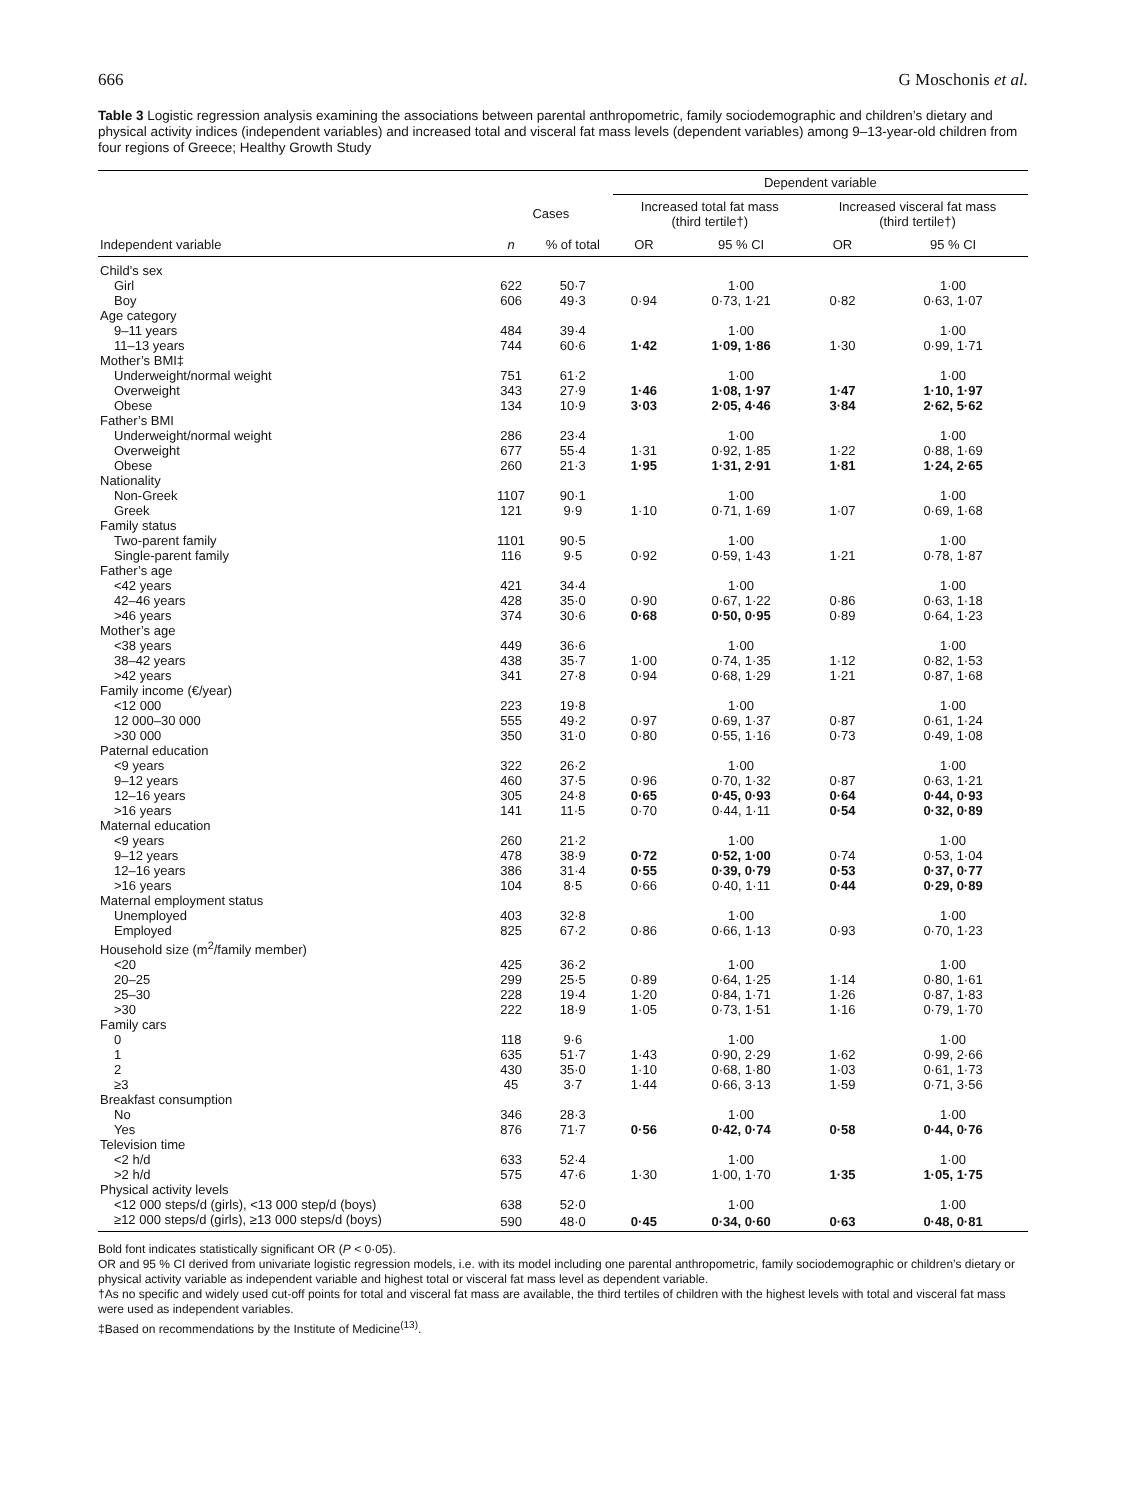666 G Moschonis et al.
Table 3 Logistic regression analysis examining the associations between parental anthropometric, family sociodemographic and children’s dietary and physical activity indices (independent variables) and increased total and visceral fat mass levels (dependent variables) among 9–13-year-old children from four regions of Greece; Healthy Growth Study
| | | | Dependent variable | | | |
| --- | --- | --- | --- | --- | --- | --- |
| | Cases | | Increased total fat mass (third tertile†) | | Increased visceral fat mass (third tertile†) | |
| Independent variable | n | % of total | OR | 95 % CI | OR | 95 % CI |
| Child’s sex | | | | | | |
| Girl | 622 | 50·7 | | 1·00 | | 1·00 |
| Boy | 606 | 49·3 | 0·94 | 0·73, 1·21 | 0·82 | 0·63, 1·07 |
| Age category | | | | | | |
| 9–11 years | 484 | 39·4 | | 1·00 | | 1·00 |
| 11–13 years | 744 | 60·6 | 1·42 | 1·09, 1·86 | 1·30 | 0·99, 1·71 |
| Mother’s BMI‡ | | | | | | |
| Underweight/normal weight | 751 | 61·2 | | 1·00 | | 1·00 |
| Overweight | 343 | 27·9 | 1·46 | 1·08, 1·97 | 1·47 | 1·10, 1·97 |
| Obese | 134 | 10·9 | 3·03 | 2·05, 4·46 | 3·84 | 2·62, 5·62 |
| Father’s BMI | | | | | | |
| Underweight/normal weight | 286 | 23·4 | | 1·00 | | 1·00 |
| Overweight | 677 | 55·4 | 1·31 | 0·92, 1·85 | 1·22 | 0·88, 1·69 |
| Obese | 260 | 21·3 | 1·95 | 1·31, 2·91 | 1·81 | 1·24, 2·65 |
| Nationality | | | | | | |
| Non-Greek | 1107 | 90·1 | | 1·00 | | 1·00 |
| Greek | 121 | 9·9 | 1·10 | 0·71, 1·69 | 1·07 | 0·69, 1·68 |
| Family status | | | | | | |
| Two-parent family | 1101 | 90·5 | | 1·00 | | 1·00 |
| Single-parent family | 116 | 9·5 | 0·92 | 0·59, 1·43 | 1·21 | 0·78, 1·87 |
| Father’s age | | | | | | |
| <42 years | 421 | 34·4 | | 1·00 | | 1·00 |
| 42–46 years | 428 | 35·0 | 0·90 | 0·67, 1·22 | 0·86 | 0·63, 1·18 |
| >46 years | 374 | 30·6 | 0·68 | 0·50, 0·95 | 0·89 | 0·64, 1·23 |
| Mother’s age | | | | | | |
| <38 years | 449 | 36·6 | | 1·00 | | 1·00 |
| 38–42 years | 438 | 35·7 | 1·00 | 0·74, 1·35 | 1·12 | 0·82, 1·53 |
| >42 years | 341 | 27·8 | 0·94 | 0·68, 1·29 | 1·21 | 0·87, 1·68 |
| Family income (€/year) | | | | | | |
| <12 000 | 223 | 19·8 | | 1·00 | | 1·00 |
| 12 000–30 000 | 555 | 49·2 | 0·97 | 0·69, 1·37 | 0·87 | 0·61, 1·24 |
| >30 000 | 350 | 31·0 | 0·80 | 0·55, 1·16 | 0·73 | 0·49, 1·08 |
| Paternal education | | | | | | |
| <9 years | 322 | 26·2 | | 1·00 | | 1·00 |
| 9–12 years | 460 | 37·5 | 0·96 | 0·70, 1·32 | 0·87 | 0·63, 1·21 |
| 12–16 years | 305 | 24·8 | 0·65 | 0·45, 0·93 | 0·64 | 0·44, 0·93 |
| >16 years | 141 | 11·5 | 0·70 | 0·44, 1·11 | 0·54 | 0·32, 0·89 |
| Maternal education | | | | | | |
| <9 years | 260 | 21·2 | | 1·00 | | 1·00 |
| 9–12 years | 478 | 38·9 | 0·72 | 0·52, 1·00 | 0·74 | 0·53, 1·04 |
| 12–16 years | 386 | 31·4 | 0·55 | 0·39, 0·79 | 0·53 | 0·37, 0·77 |
| >16 years | 104 | 8·5 | 0·66 | 0·40, 1·11 | 0·44 | 0·29, 0·89 |
| Maternal employment status | | | | | | |
| Unemployed | 403 | 32·8 | | 1·00 | | 1·00 |
| Employed | 825 | 67·2 | 0·86 | 0·66, 1·13 | 0·93 | 0·70, 1·23 |
| Household size (m<sup>2</sup>/family member) | | | | | | |
| <20 | 425 | 36·2 | | 1·00 | | 1·00 |
| 20–25 | 299 | 25·5 | 0·89 | 0·64, 1·25 | 1·14 | 0·80, 1·61 |
| 25–30 | 228 | 19·4 | 1·20 | 0·84, 1·71 | 1·26 | 0·87, 1·83 |
| >30 | 222 | 18·9 | 1·05 | 0·73, 1·51 | 1·16 | 0·79, 1·70 |
| Family cars | | | | | | |
| 0 | 118 | 9·6 | | 1·00 | | 1·00 |
| 1 | 635 | 51·7 | 1·43 | 0·90, 2·29 | 1·62 | 0·99, 2·66 |
| 2 | 430 | 35·0 | 1·10 | 0·68, 1·80 | 1·03 | 0·61, 1·73 |
| ≥3 | 45 | 3·7 | 1·44 | 0·66, 3·13 | 1·59 | 0·71, 3·56 |
| Breakfast consumption | | | | | | |
| No | 346 | 28·3 | | 1·00 | | 1·00 |
| Yes | 876 | 71·7 | 0·56 | 0·42, 0·74 | 0·58 | 0·44, 0·76 |
| Television time | | | | | | |
| <2 h/d | 633 | 52·4 | | 1·00 | | 1·00 |
| >2 h/d | 575 | 47·6 | 1·30 | 1·00, 1·70 | 1·35 | 1·05, 1·75 |
| Physical activity levels | | | | | | |
| <12 000 steps/d (girls), <13 000 step/d (boys) | 638 | 52·0 | | 1·00 | | 1·00 |
| ≥12 000 steps/d (girls), ≥13 000 steps/d (boys) | 590 | 48·0 | 0·45 | 0·34, 0·60 | 0·63 | 0·48, 0·81 |
Bold font indicates statistically significant OR (P < 0·05).
OR and 95 % CI derived from univariate logistic regression models, i.e. with its model including one parental anthropometric, family sociodemographic or children’s dietary or physical activity variable as independent variable and highest total or visceral fat mass level as dependent variable.
†As no specific and widely used cut-off points for total and visceral fat mass are available, the third tertiles of children with the highest levels with total and visceral fat mass were used as independent variables.
‡Based on recommendations by the Institute of Medicine<sup>(13)</sup>.